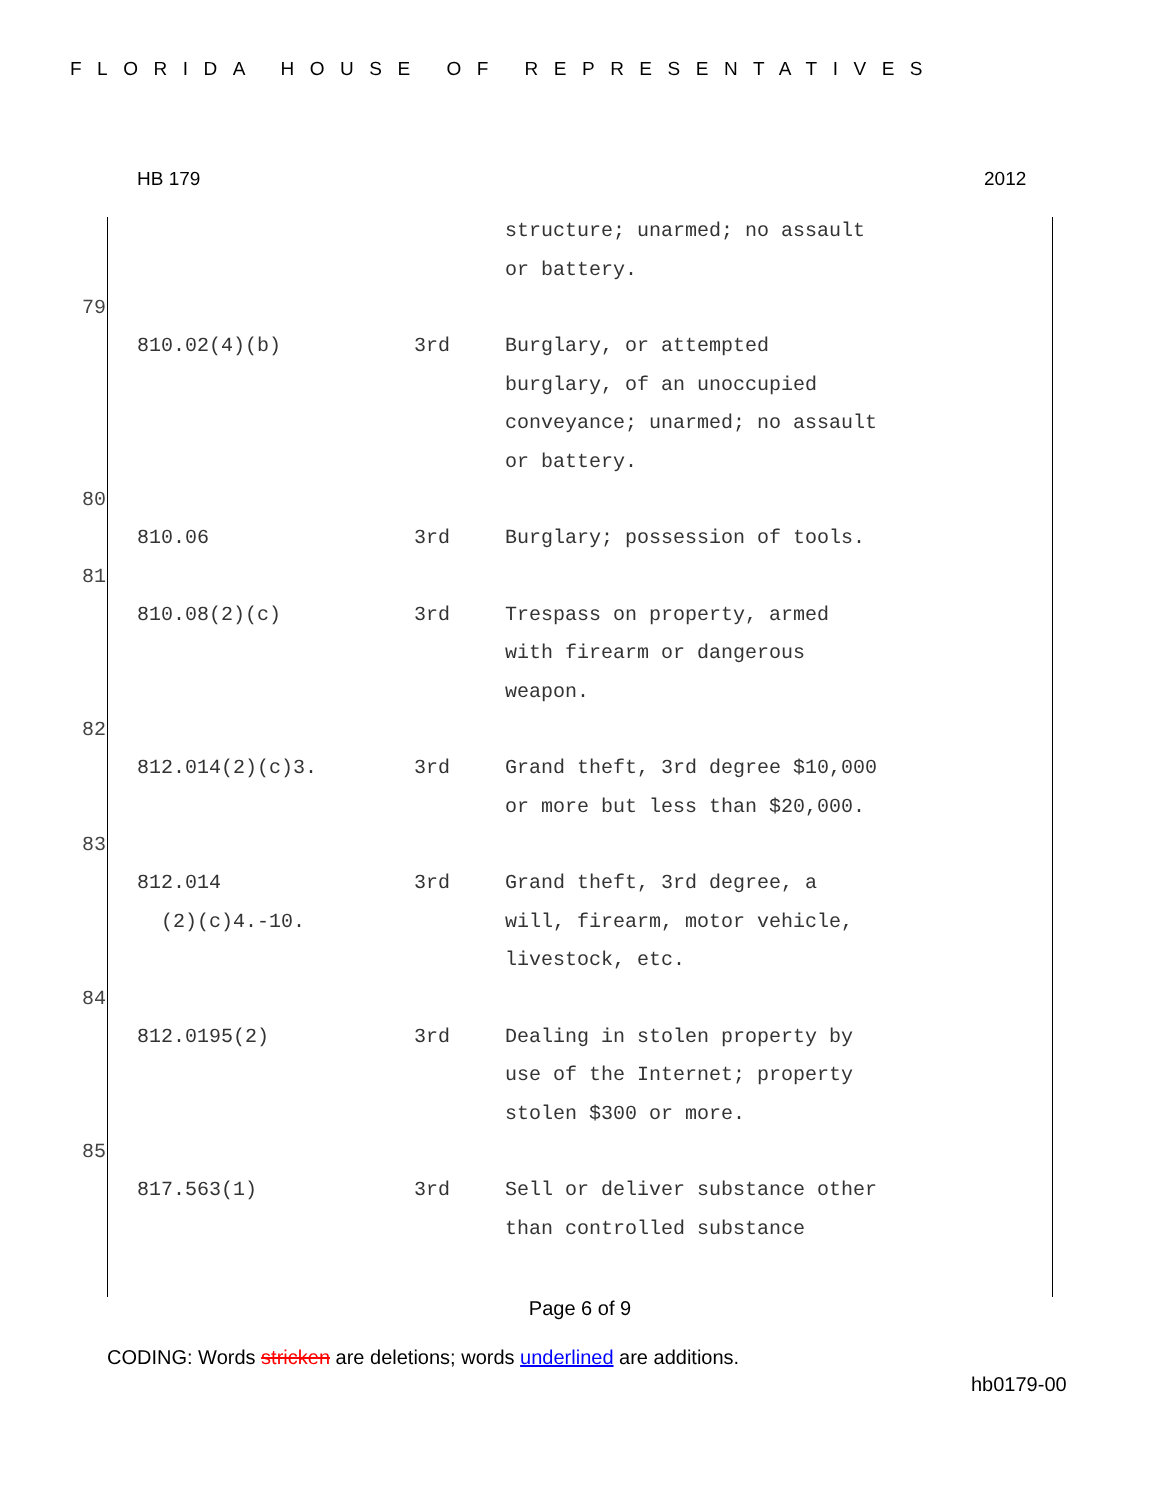FLORIDA HOUSE OF REPRESENTATIVES
HB 179 2012
| | | structure; unarmed; no assault or battery. |
79
| 810.02(4)(b) | 3rd | Burglary, or attempted burglary, of an unoccupied conveyance; unarmed; no assault or battery. |
80
| 810.06 | 3rd | Burglary; possession of tools. |
81
| 810.08(2)(c) | 3rd | Trespass on property, armed with firearm or dangerous weapon. |
82
| 812.014(2)(c)3. | 3rd | Grand theft, 3rd degree $10,000 or more but less than $20,000. |
83
| 812.014 (2)(c)4.-10. | 3rd | Grand theft, 3rd degree, a will, firearm, motor vehicle, livestock, etc. |
84
| 812.0195(2) | 3rd | Dealing in stolen property by use of the Internet; property stolen $300 or more. |
85
| 817.563(1) | 3rd | Sell or deliver substance other than controlled substance |
Page 6 of 9
CODING: Words stricken are deletions; words underlined are additions.
hb0179-00